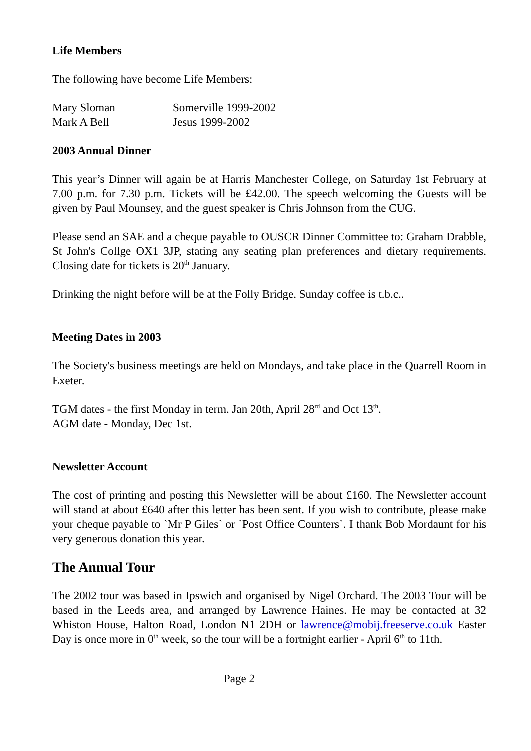Life Members
The following have become Life Members:
Mary Sloman Somerville 1999-2002
Mark A Bell Jesus 1999-2002
2003 Annual Dinner
This year’s Dinner will again be at Harris Manchester College, on Saturday 1st February at 7.00 p.m. for 7.30 p.m. Tickets will be £42.00. The speech welcoming the Guests will be given by Paul Mounsey, and the guest speaker is Chris Johnson from the CUG.
Please send an SAE and a cheque payable to OUSCR Dinner Committee to: Graham Drabble, St John's Collge OX1 3JP, stating any seating plan preferences and dietary requirements. Closing date for tickets is 20<sup>th</sup> January.
Drinking the night before will be at the Folly Bridge. Sunday coffee is t.b.c..
Meeting Dates in 2003
The Society's business meetings are held on Mondays, and take place in the Quarrell Room in Exeter.
TGM dates - the first Monday in term. Jan 20th, April 28<sup>rd</sup> and Oct 13<sup>th</sup>.
AGM date - Monday, Dec 1st.
Newsletter Account
The cost of printing and posting this Newsletter will be about £160. The Newsletter account will stand at about £640 after this letter has been sent. If you wish to contribute, please make your cheque payable to `Mr P Giles` or `Post Office Counters`. I thank Bob Mordaunt for his very generous donation this year.
The Annual Tour
The 2002 tour was based in Ipswich and organised by Nigel Orchard. The 2003 Tour will be based in the Leeds area, and arranged by Lawrence Haines. He may be contacted at 32 Whiston House, Halton Road, London N1 2DH or lawrence@mobij.freeserve.co.uk Easter Day is once more in 0<sup>th</sup> week, so the tour will be a fortnight earlier - April 6<sup>th</sup> to 11th.
Page 2